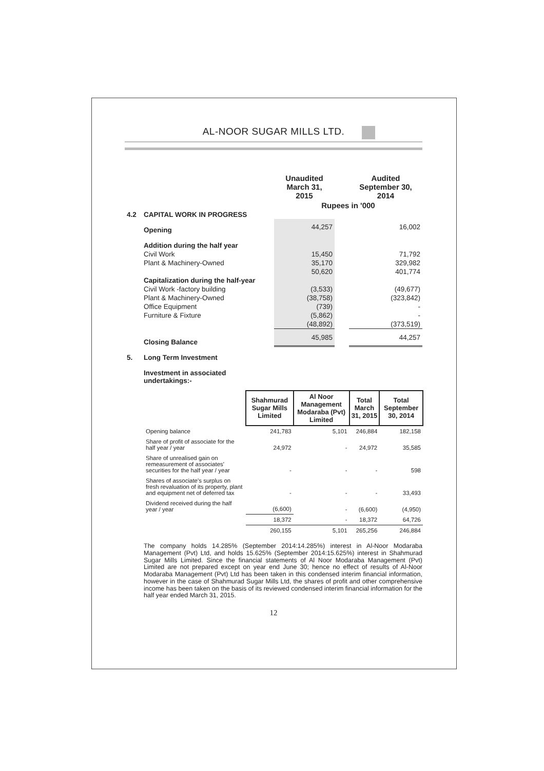AL-NOOR SUGAR MILLS LTD.
| | | Unaudited March 31, 2015 | | Audited September 30, 2014 |
| | | Rupees in '000 | | |
| 4.2 | CAPITAL WORK IN PROGRESS | | | |
| | Opening | 44,257 | | 16,002 |
| | Addition during the half year | | | |
| | Civil Work | 15,450 | | 71,792 |
| | Plant & Machinery-Owned | 35,170 | | 329,982 |
| | | 50,620 | | 401,774 |
| | Capitalization during the half-year | | | |
| | Civil Work -factory building | (3,533) | | (49,677) |
| | Plant & Machinery-Owned | (38,758) | | (323,842) |
| | Office Equipment | (739) | | - |
| | Furniture & Fixture | (5,862) | | - |
| | | (48,892) | | (373,519) |
| | Closing Balance | 45,985 | | 44,257 |
| 5. | Long Term Investment | | | |
| | Investment in associated undertakings:- | | | |
| | Shahmurad Sugar Mills Limited | Al Noor Management Modaraba (Pvt) Limited | Total March 31, 2015 | Total September 30, 2014 |
| Opening balance | 241,783 | 5,101 | 246,884 | 182,158 |
| Share of profit of associate for the half year / year | 24,972 | - | 24,972 | 35,585 |
| Share of unrealised gain on remeasurement of associates' securities for the half year / year | - | - | - | 598 |
| Shares of associate's surplus on fresh revaluation of its property, plant and equipment net of deferred tax | - | - | - | 33,493 |
| Dividend received during the half year / year | (6,600) | - | (6,600) | (4,950) |
| | 18,372 | - | 18,372 | 64,726 |
| | 260,155 | 5,101 | 265,256 | 246,884 |
The company holds 14.285% (September 2014:14.285%) interest in Al-Noor Modaraba Management (Pvt) Ltd, and holds 15.625% (September 2014:15.625%) interest in Shahmurad Sugar Mills Limited. Since the financial statements of Al Noor Modaraba Management (Pvt) Limited are not prepared except on year end June 30; hence no effect of results of Al-Noor Modaraba Management (Pvt) Ltd has been taken in this condensed interim financial information, however in the case of Shahmurad Sugar Mills Ltd, the shares of profit and other comprehensive income has been taken on the basis of its reviewed condensed interim financial information for the half year ended March 31, 2015.
12